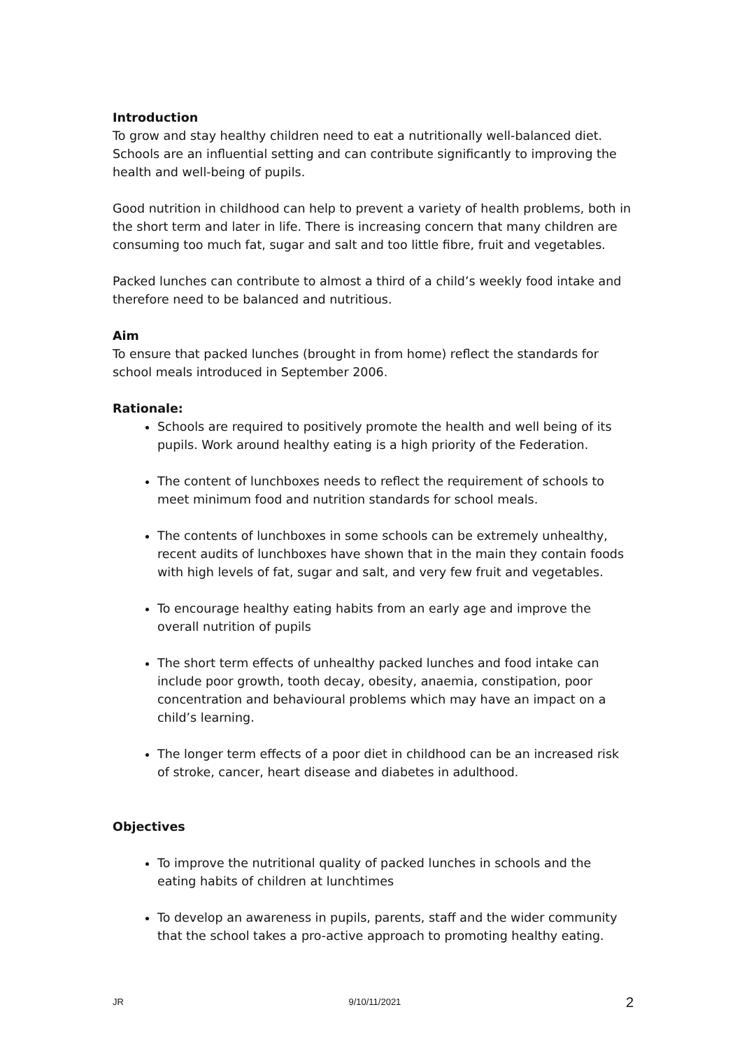Introduction
To grow and stay healthy children need to eat a nutritionally well-balanced diet. Schools are an influential setting and can contribute significantly to improving the health and well-being of pupils.
Good nutrition in childhood can help to prevent a variety of health problems, both in the short term and later in life. There is increasing concern that many children are consuming too much fat, sugar and salt and too little fibre, fruit and vegetables.
Packed lunches can contribute to almost a third of a child’s weekly food intake and therefore need to be balanced and nutritious.
Aim
To ensure that packed lunches (brought in from home) reflect the standards for school meals introduced in September 2006.
Rationale:
Schools are required to positively promote the health and well being of its pupils. Work around healthy eating is a high priority of the Federation.
The content of lunchboxes needs to reflect the requirement of schools to meet minimum food and nutrition standards for school meals.
The contents of lunchboxes in some schools can be extremely unhealthy, recent audits of lunchboxes have shown that in the main they contain foods with high levels of fat, sugar and salt, and very few fruit and vegetables.
To encourage healthy eating habits from an early age and improve the overall nutrition of pupils
The short term effects of unhealthy packed lunches and food intake can include poor growth, tooth decay, obesity, anaemia, constipation, poor concentration and behavioural problems which may have an impact on a child’s learning.
The longer term effects of a poor diet in childhood can be an increased risk of stroke, cancer, heart disease and diabetes in adulthood.
Objectives
To improve the nutritional quality of packed lunches in schools and the eating habits of children at lunchtimes
To develop an awareness in pupils, parents, staff and the wider community that the school takes a pro-active approach to promoting healthy eating.
JR 9/10/11/2021 2